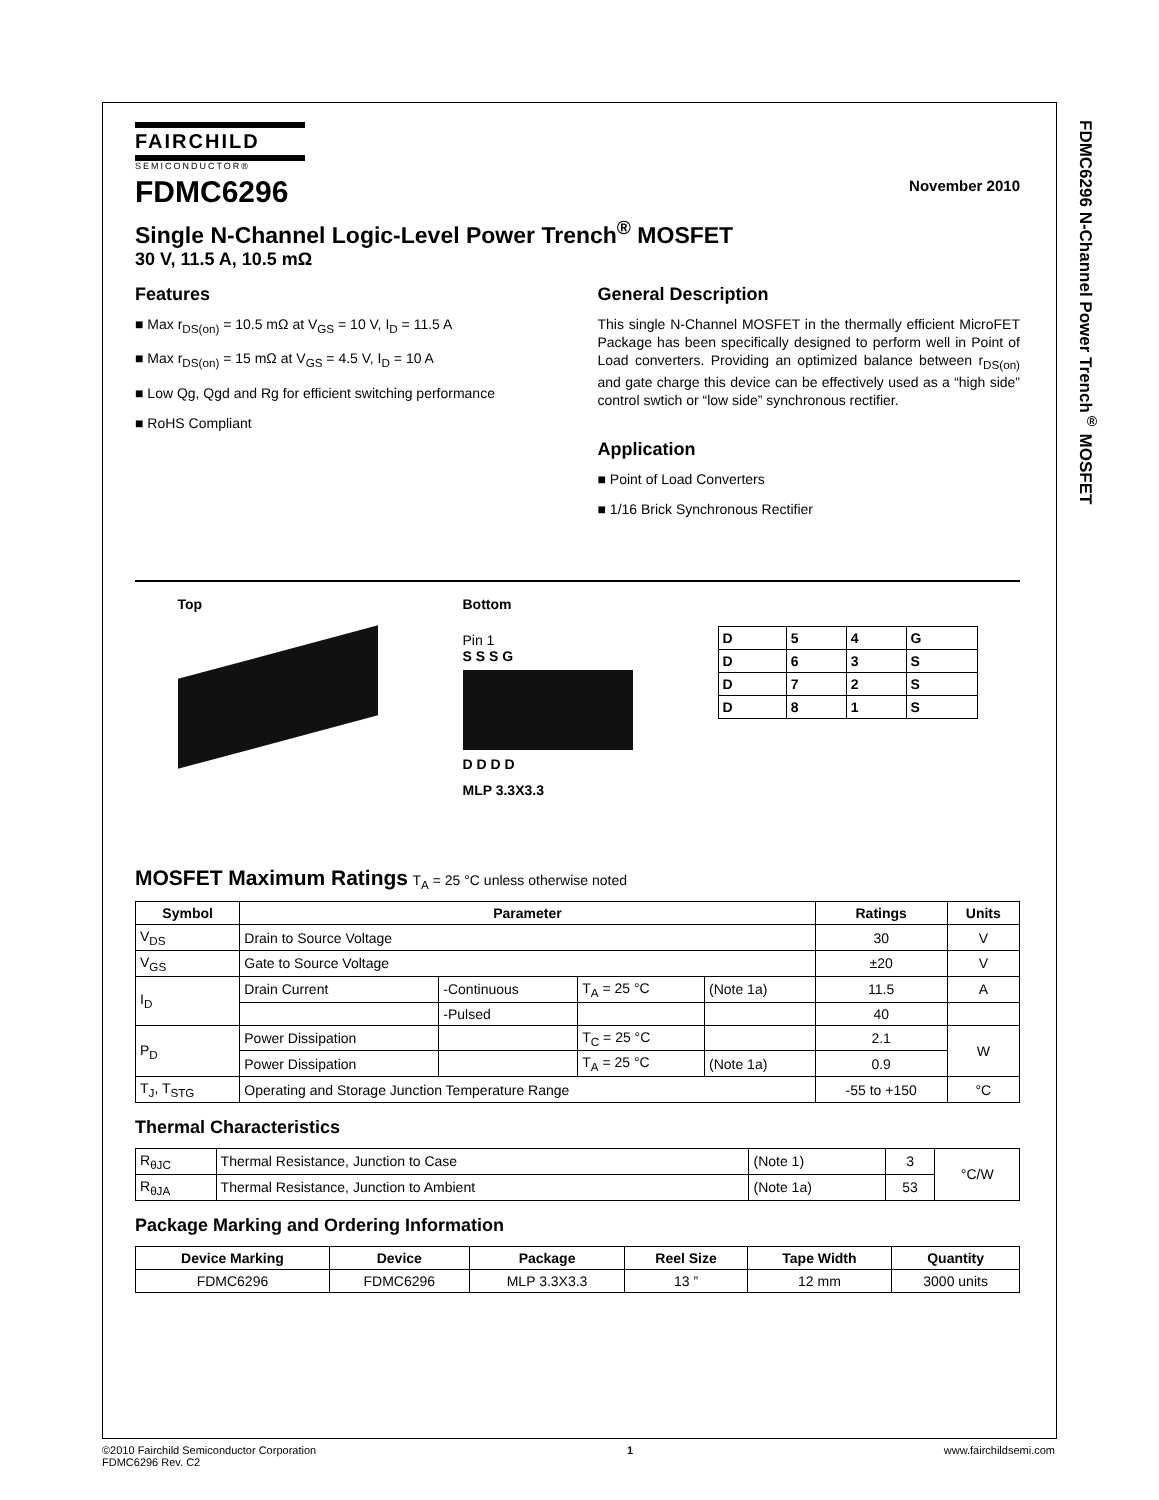FDMC6296 N-Channel Power Trench<sup>®</sup> MOSFET
FAIRCHILD
SEMICONDUCTOR®
November 2010
FDMC6296
Single N-Channel Logic-Level Power Trench<sup>®</sup> MOSFET
30 V, 11.5 A, 10.5 mΩ
Features
■ Max r<sub>DS(on)</sub> = 10.5 mΩ at V<sub>GS</sub> = 10 V, I<sub>D</sub> = 11.5 A
■ Max r<sub>DS(on)</sub> = 15 mΩ at V<sub>GS</sub> = 4.5 V, I<sub>D</sub> = 10 A
■ Low Qg, Qgd and Rg for efficient switching performance
■ RoHS Compliant
General Description
This single N-Channel MOSFET in the thermally efficient MicroFET Package has been specifically designed to perform well in Point of Load converters. Providing an optimized balance between r<sub>DS(on)</sub> and gate charge this device can be effectively used as a “high side” control swtich or “low side” synchronous rectifier.
Application
■ Point of Load Converters
■ 1/16 Brick Synchronous Rectifier
Top Bottom
Pin 1
S S S G
D D D D
MLP 3.3X3.3
| D | 5 | 4 | G |
| D | 6 | 3 | S |
| D | 7 | 2 | S |
| D | 8 | 1 | S |
MOSFET Maximum Ratings T<sub>A</sub> = 25 °C unless otherwise noted
| Symbol | Parameter | | | | Ratings | Units |
| --- | --- | --- | --- | --- | --- | --- |
| V<sub>DS</sub> | Drain to Source Voltage | | | | 30 | V |
| V<sub>GS</sub> | Gate to Source Voltage | | | | ±20 | V |
| I<sub>D</sub> | Drain Current | -Continuous | T<sub>A</sub> = 25 °C | (Note 1a) | 11.5 | A |
| | | -Pulsed | | | 40 | |
| P<sub>D</sub> | Power Dissipation | | T<sub>C</sub> = 25 °C | | 2.1 | W |
| | Power Dissipation | | T<sub>A</sub> = 25 °C | (Note 1a) | 0.9 | |
| T<sub>J</sub>, T<sub>STG</sub> | Operating and Storage Junction Temperature Range | | | | -55 to +150 | °C |
Thermal Characteristics
| R<sub>θJC</sub> | Thermal Resistance, Junction to Case | (Note 1) | 3 | °C/W |
| R<sub>θJA</sub> | Thermal Resistance, Junction to Ambient | (Note 1a) | 53 | |
Package Marking and Ordering Information
| Device Marking | Device | Package | Reel Size | Tape Width | Quantity |
| --- | --- | --- | --- | --- | --- |
| FDMC6296 | FDMC6296 | MLP 3.3X3.3 | 13 ” | 12 mm | 3000 units |
©2010 Fairchild Semiconductor Corporation
FDMC6296 Rev. C2
1 www.fairchildsemi.com